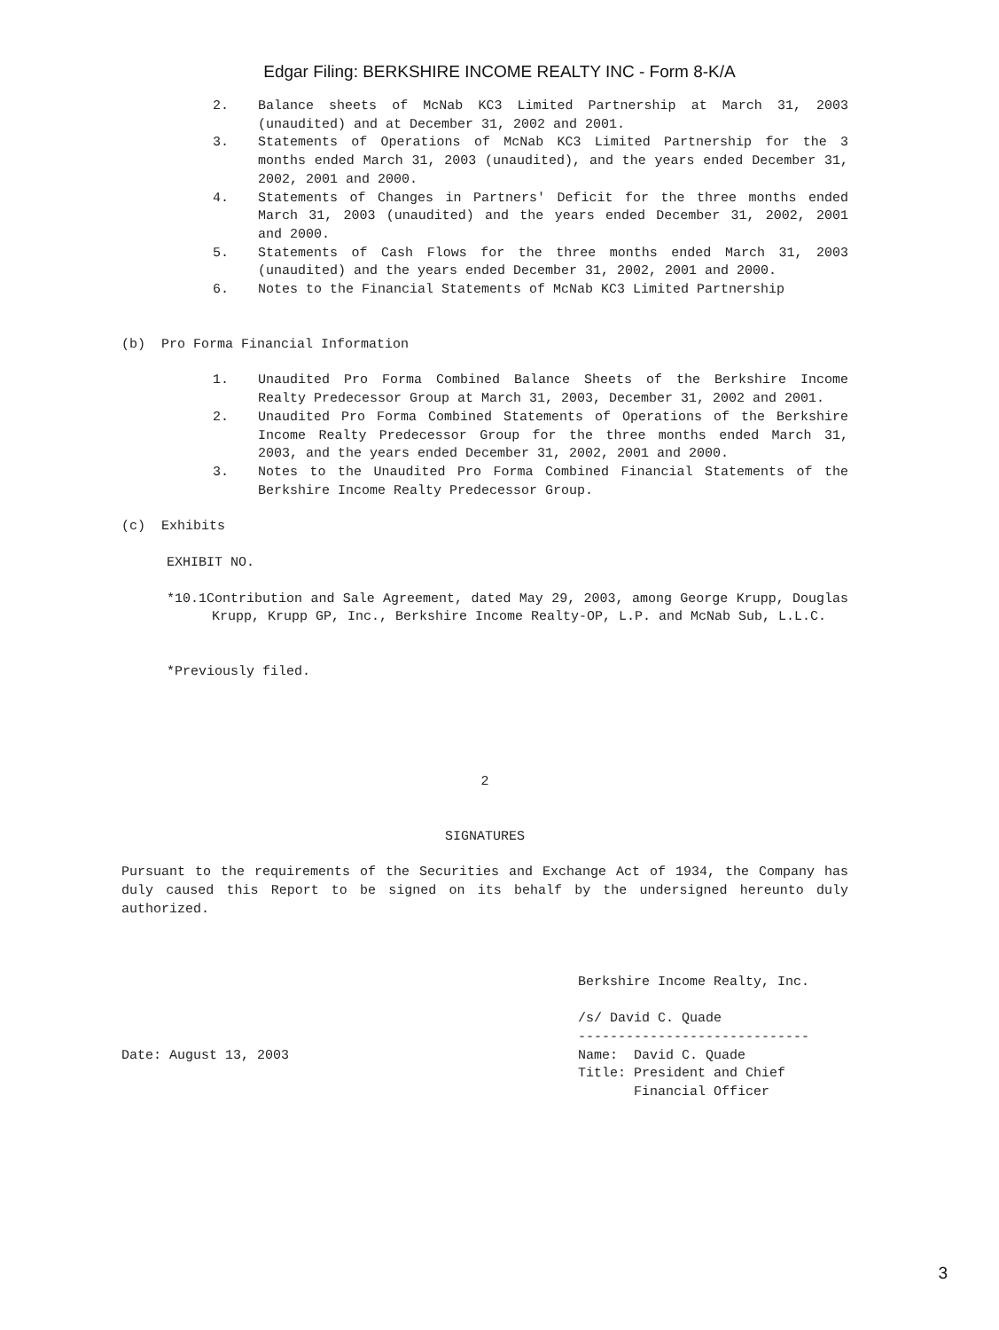Edgar Filing: BERKSHIRE INCOME REALTY INC - Form 8-K/A
2. Balance sheets of McNab KC3 Limited Partnership at March 31, 2003 (unaudited) and at December 31, 2002 and 2001.
3. Statements of Operations of McNab KC3 Limited Partnership for the 3 months ended March 31, 2003 (unaudited), and the years ended December 31, 2002, 2001 and 2000.
4. Statements of Changes in Partners' Deficit for the three months ended March 31, 2003 (unaudited) and the years ended December 31, 2002, 2001 and 2000.
5. Statements of Cash Flows for the three months ended March 31, 2003 (unaudited) and the years ended December 31, 2002, 2001 and 2000.
6. Notes to the Financial Statements of McNab KC3 Limited Partnership
(b) Pro Forma Financial Information
1. Unaudited Pro Forma Combined Balance Sheets of the Berkshire Income Realty Predecessor Group at March 31, 2003, December 31, 2002 and 2001.
2. Unaudited Pro Forma Combined Statements of Operations of the Berkshire Income Realty Predecessor Group for the three months ended March 31, 2003, and the years ended December 31, 2002, 2001 and 2000.
3. Notes to the Unaudited Pro Forma Combined Financial Statements of the Berkshire Income Realty Predecessor Group.
(c) Exhibits
EXHIBIT NO.
*10.1Contribution and Sale Agreement, dated May 29, 2003, among George Krupp, Douglas Krupp, Krupp GP, Inc., Berkshire Income Realty-OP, L.P. and McNab Sub, L.L.C.
*Previously filed.
2
SIGNATURES
Pursuant to the requirements of the Securities and Exchange Act of 1934, the Company has duly caused this Report to be signed on its behalf by the undersigned hereunto duly authorized.
Berkshire Income Realty, Inc.
/s/ David C. Quade
-----------------------------
Date: August 13, 2003 Name: David C. Quade
Title: President and Chief
Financial Officer
3